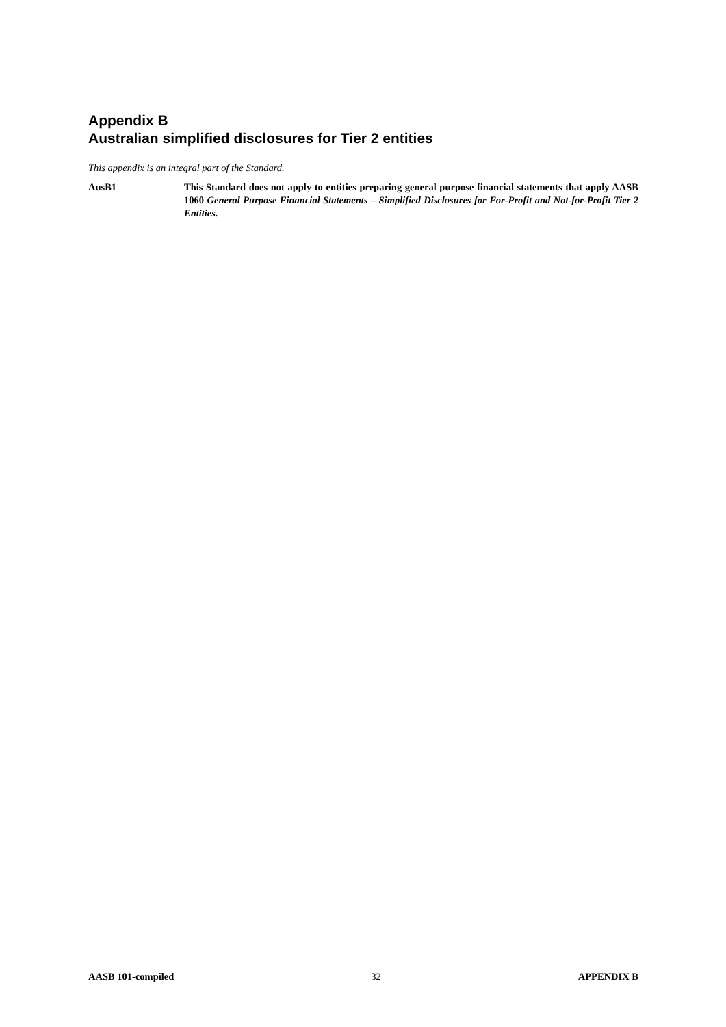Appendix B
Australian simplified disclosures for Tier 2 entities
This appendix is an integral part of the Standard.
AusB1 This Standard does not apply to entities preparing general purpose financial statements that apply AASB 1060 General Purpose Financial Statements – Simplified Disclosures for For-Profit and Not-for-Profit Tier 2 Entities.
AASB 101-compiled 32 APPENDIX B